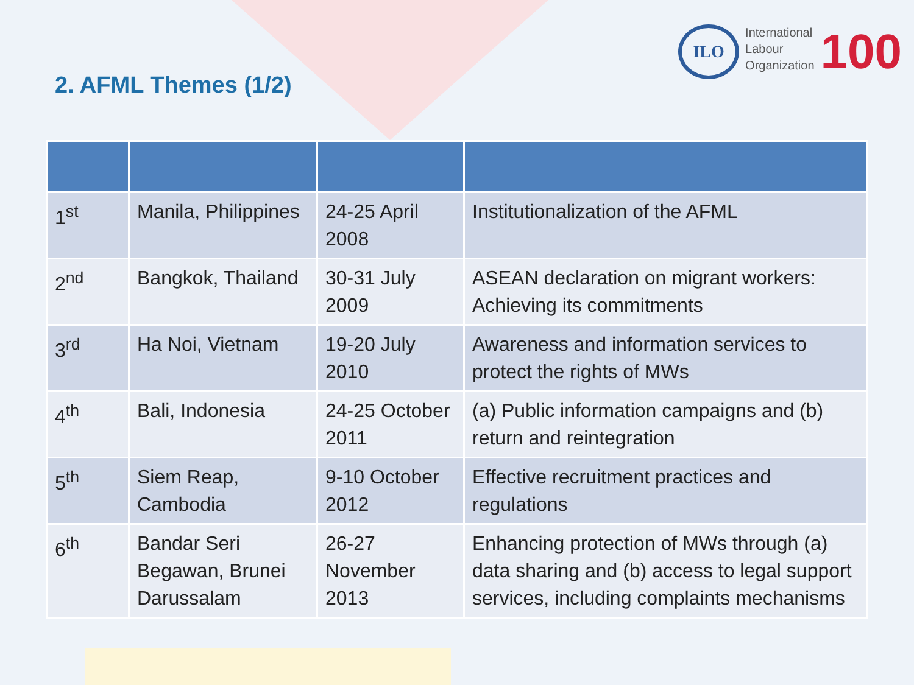2. AFML Themes (1/2)
ILO
International
Labour
Organization
100
| 1<sup>st</sup> | Manila, Philippines | 24-25 April 2008 | Institutionalization of the AFML |
| 2<sup>nd</sup> | Bangkok, Thailand | 30-31 July 2009 | ASEAN declaration on migrant workers: Achieving its commitments |
| 3<sup>rd</sup> | Ha Noi, Vietnam | 19-20 July 2010 | Awareness and information services to protect the rights of MWs |
| 4<sup>th</sup> | Bali, Indonesia | 24-25 October 2011 | (a) Public information campaigns and (b) return and reintegration |
| 5<sup>th</sup> | Siem Reap, Cambodia | 9-10 October 2012 | Effective recruitment practices and regulations |
| 6<sup>th</sup> | Bandar Seri Begawan, Brunei Darussalam | 26-27 November 2013 | Enhancing protection of MWs through (a) data sharing and (b) access to legal support services, including complaints mechanisms |